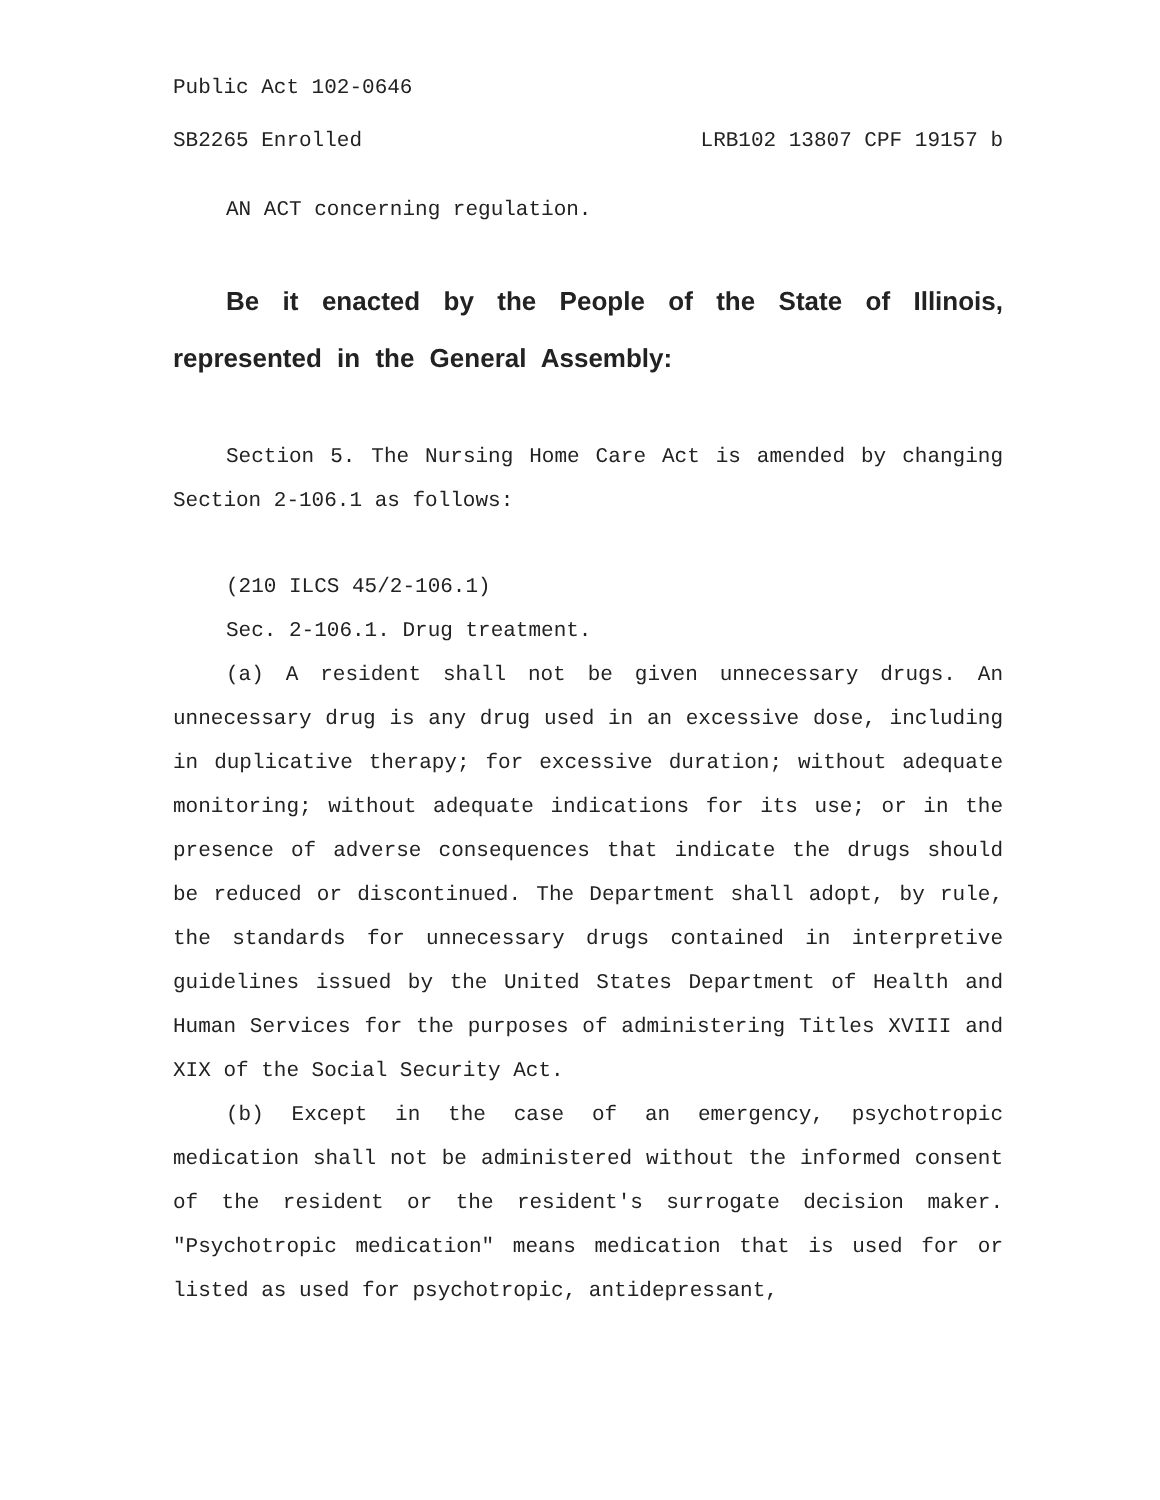Public Act 102-0646
SB2265 Enrolled LRB102 13807 CPF 19157 b
AN ACT concerning regulation.
Be it enacted by the People of the State of Illinois, represented in the General Assembly:
Section 5. The Nursing Home Care Act is amended by changing Section 2-106.1 as follows:
(210 ILCS 45/2-106.1)
Sec. 2-106.1. Drug treatment.
(a) A resident shall not be given unnecessary drugs. An unnecessary drug is any drug used in an excessive dose, including in duplicative therapy; for excessive duration; without adequate monitoring; without adequate indications for its use; or in the presence of adverse consequences that indicate the drugs should be reduced or discontinued. The Department shall adopt, by rule, the standards for unnecessary drugs contained in interpretive guidelines issued by the United States Department of Health and Human Services for the purposes of administering Titles XVIII and XIX of the Social Security Act.
(b) Except in the case of an emergency, psychotropic medication shall not be administered without the informed consent of the resident or the resident's surrogate decision maker. "Psychotropic medication" means medication that is used for or listed as used for psychotropic, antidepressant,